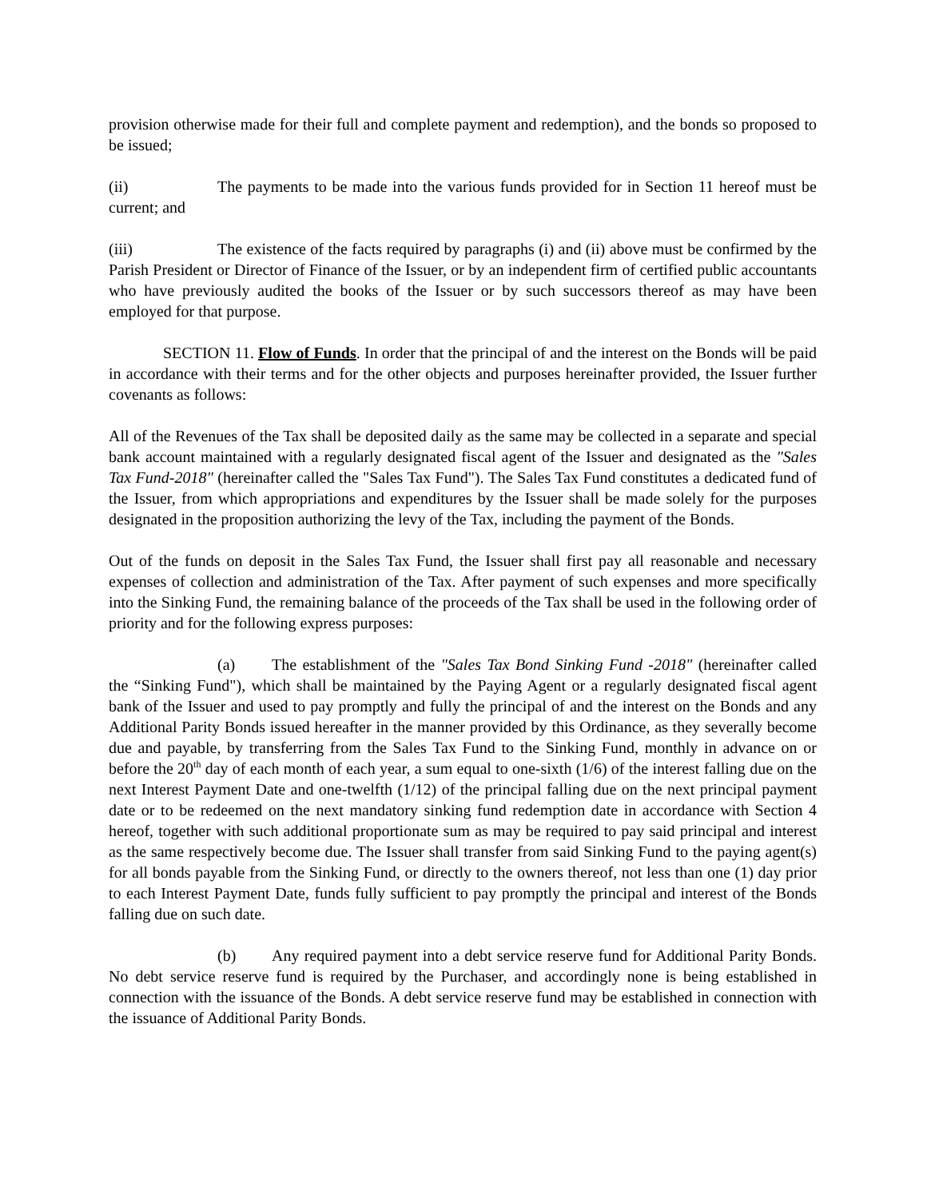provision otherwise made for their full and complete payment and redemption), and the bonds so proposed to be issued;
(ii) The payments to be made into the various funds provided for in Section 11 hereof must be current; and
(iii) The existence of the facts required by paragraphs (i) and (ii) above must be confirmed by the Parish President or Director of Finance of the Issuer, or by an independent firm of certified public accountants who have previously audited the books of the Issuer or by such successors thereof as may have been employed for that purpose.
SECTION 11. Flow of Funds. In order that the principal of and the interest on the Bonds will be paid in accordance with their terms and for the other objects and purposes hereinafter provided, the Issuer further covenants as follows:
All of the Revenues of the Tax shall be deposited daily as the same may be collected in a separate and special bank account maintained with a regularly designated fiscal agent of the Issuer and designated as the "Sales Tax Fund-2018" (hereinafter called the "Sales Tax Fund"). The Sales Tax Fund constitutes a dedicated fund of the Issuer, from which appropriations and expenditures by the Issuer shall be made solely for the purposes designated in the proposition authorizing the levy of the Tax, including the payment of the Bonds.
Out of the funds on deposit in the Sales Tax Fund, the Issuer shall first pay all reasonable and necessary expenses of collection and administration of the Tax. After payment of such expenses and more specifically into the Sinking Fund, the remaining balance of the proceeds of the Tax shall be used in the following order of priority and for the following express purposes:
(a) The establishment of the "Sales Tax Bond Sinking Fund -2018" (hereinafter called the “Sinking Fund"), which shall be maintained by the Paying Agent or a regularly designated fiscal agent bank of the Issuer and used to pay promptly and fully the principal of and the interest on the Bonds and any Additional Parity Bonds issued hereafter in the manner provided by this Ordinance, as they severally become due and payable, by transferring from the Sales Tax Fund to the Sinking Fund, monthly in advance on or before the 20<sup>th</sup> day of each month of each year, a sum equal to one-sixth (1/6) of the interest falling due on the next Interest Payment Date and one-twelfth (1/12) of the principal falling due on the next principal payment date or to be redeemed on the next mandatory sinking fund redemption date in accordance with Section 4 hereof, together with such additional proportionate sum as may be required to pay said principal and interest as the same respectively become due. The Issuer shall transfer from said Sinking Fund to the paying agent(s) for all bonds payable from the Sinking Fund, or directly to the owners thereof, not less than one (1) day prior to each Interest Payment Date, funds fully sufficient to pay promptly the principal and interest of the Bonds falling due on such date.
(b) Any required payment into a debt service reserve fund for Additional Parity Bonds. No debt service reserve fund is required by the Purchaser, and accordingly none is being established in connection with the issuance of the Bonds. A debt service reserve fund may be established in connection with the issuance of Additional Parity Bonds.